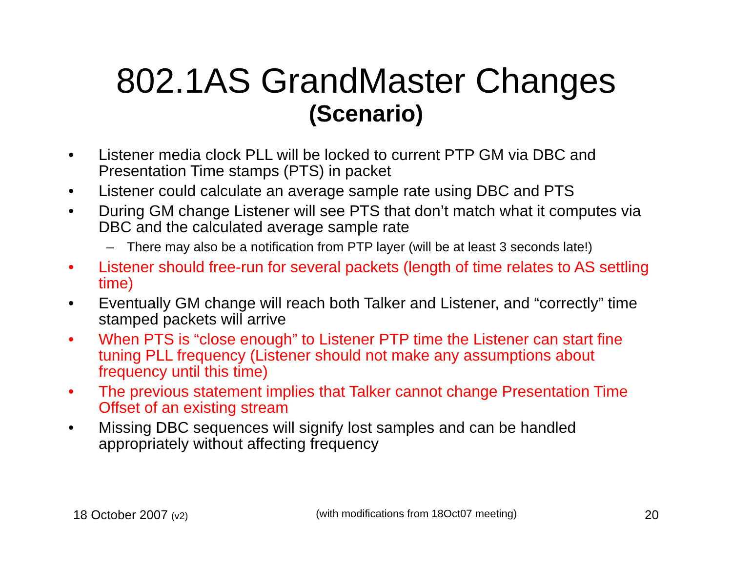802.1AS GrandMaster Changes
(Scenario)
• Listener media clock PLL will be locked to current PTP GM via DBC and Presentation Time stamps (PTS) in packet
• Listener could calculate an average sample rate using DBC and PTS
• During GM change Listener will see PTS that don’t match what it computes via DBC and the calculated average sample rate
– There may also be a notification from PTP layer (will be at least 3 seconds late!)
• Listener should free-run for several packets (length of time relates to AS settling time)
• Eventually GM change will reach both Talker and Listener, and “correctly” time stamped packets will arrive
• When PTS is “close enough” to Listener PTP time the Listener can start fine tuning PLL frequency (Listener should not make any assumptions about frequency until this time)
• The previous statement implies that Talker cannot change Presentation Time Offset of an existing stream
• Missing DBC sequences will signify lost samples and can be handled appropriately without affecting frequency
18 October 2007 (v2) (with modifications from 18Oct07 meeting) 20